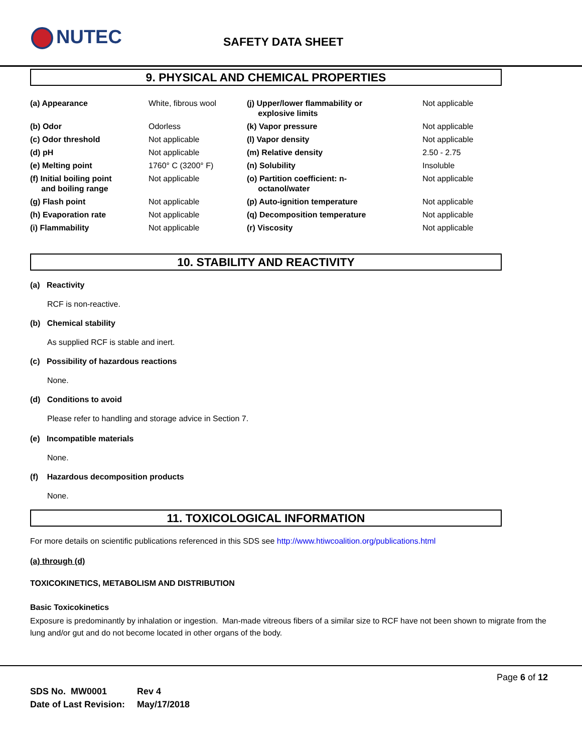NUTEC SAFETY DATA SHEET
9. PHYSICAL AND CHEMICAL PROPERTIES
| (a) Appearance | White, fibrous wool | (j) Upper/lower flammability or explosive limits | Not applicable |
| (b) Odor | Odorless | (k) Vapor pressure | Not applicable |
| (c) Odor threshold | Not applicable | (l) Vapor density | Not applicable |
| (d) pH | Not applicable | (m) Relative density | 2.50 - 2.75 |
| (e) Melting point | 1760° C (3200° F) | (n) Solubility | Insoluble |
| (f) Initial boiling point and boiling range | Not applicable | (o) Partition coefficient: n- octanol/water | Not applicable |
| (g) Flash point | Not applicable | (p) Auto-ignition temperature | Not applicable |
| (h) Evaporation rate | Not applicable | (q) Decomposition temperature | Not applicable |
| (i) Flammability | Not applicable | (r) Viscosity | Not applicable |
10. STABILITY AND REACTIVITY
(a) Reactivity
RCF is non-reactive.
(b) Chemical stability
As supplied RCF is stable and inert.
(c) Possibility of hazardous reactions
None.
(d) Conditions to avoid
Please refer to handling and storage advice in Section 7.
(e) Incompatible materials
None.
(f) Hazardous decomposition products
None.
11. TOXICOLOGICAL INFORMATION
For more details on scientific publications referenced in this SDS see http://www.htiwcoalition.org/publications.html
(a) through (d)
TOXICOKINETICS, METABOLISM AND DISTRIBUTION
Basic Toxicokinetics
Exposure is predominantly by inhalation or ingestion. Man-made vitreous fibers of a similar size to RCF have not been shown to migrate from the lung and/or gut and do not become located in other organs of the body.
Page 6 of 12
| SDS No. MW0001 | Rev 4 |
| Date of Last Revision: | May/17/2018 |